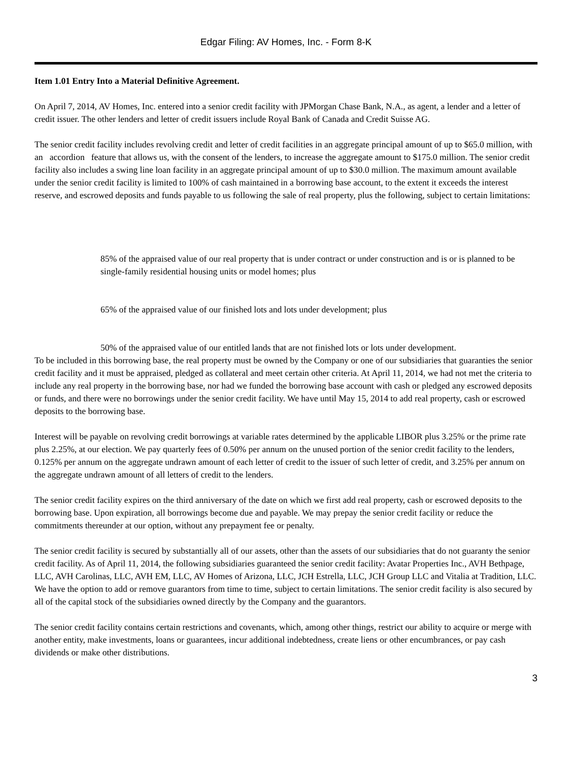Edgar Filing: AV Homes, Inc. - Form 8-K
Item 1.01 Entry Into a Material Definitive Agreement.
On April 7, 2014, AV Homes, Inc. entered into a senior credit facility with JPMorgan Chase Bank, N.A., as agent, a lender and a letter of credit issuer. The other lenders and letter of credit issuers include Royal Bank of Canada and Credit Suisse AG.
The senior credit facility includes revolving credit and letter of credit facilities in an aggregate principal amount of up to $65.0 million, with an accordion feature that allows us, with the consent of the lenders, to increase the aggregate amount to $175.0 million. The senior credit facility also includes a swing line loan facility in an aggregate principal amount of up to $30.0 million. The maximum amount available under the senior credit facility is limited to 100% of cash maintained in a borrowing base account, to the extent it exceeds the interest reserve, and escrowed deposits and funds payable to us following the sale of real property, plus the following, subject to certain limitations:
85% of the appraised value of our real property that is under contract or under construction and is or is planned to be single-family residential housing units or model homes; plus
65% of the appraised value of our finished lots and lots under development; plus
50% of the appraised value of our entitled lands that are not finished lots or lots under development.
To be included in this borrowing base, the real property must be owned by the Company or one of our subsidiaries that guaranties the senior credit facility and it must be appraised, pledged as collateral and meet certain other criteria. At April 11, 2014, we had not met the criteria to include any real property in the borrowing base, nor had we funded the borrowing base account with cash or pledged any escrowed deposits or funds, and there were no borrowings under the senior credit facility. We have until May 15, 2014 to add real property, cash or escrowed deposits to the borrowing base.
Interest will be payable on revolving credit borrowings at variable rates determined by the applicable LIBOR plus 3.25% or the prime rate plus 2.25%, at our election. We pay quarterly fees of 0.50% per annum on the unused portion of the senior credit facility to the lenders, 0.125% per annum on the aggregate undrawn amount of each letter of credit to the issuer of such letter of credit, and 3.25% per annum on the aggregate undrawn amount of all letters of credit to the lenders.
The senior credit facility expires on the third anniversary of the date on which we first add real property, cash or escrowed deposits to the borrowing base. Upon expiration, all borrowings become due and payable. We may prepay the senior credit facility or reduce the commitments thereunder at our option, without any prepayment fee or penalty.
The senior credit facility is secured by substantially all of our assets, other than the assets of our subsidiaries that do not guaranty the senior credit facility. As of April 11, 2014, the following subsidiaries guaranteed the senior credit facility: Avatar Properties Inc., AVH Bethpage, LLC, AVH Carolinas, LLC, AVH EM, LLC, AV Homes of Arizona, LLC, JCH Estrella, LLC, JCH Group LLC and Vitalia at Tradition, LLC. We have the option to add or remove guarantors from time to time, subject to certain limitations. The senior credit facility is also secured by all of the capital stock of the subsidiaries owned directly by the Company and the guarantors.
The senior credit facility contains certain restrictions and covenants, which, among other things, restrict our ability to acquire or merge with another entity, make investments, loans or guarantees, incur additional indebtedness, create liens or other encumbrances, or pay cash dividends or make other distributions.
3